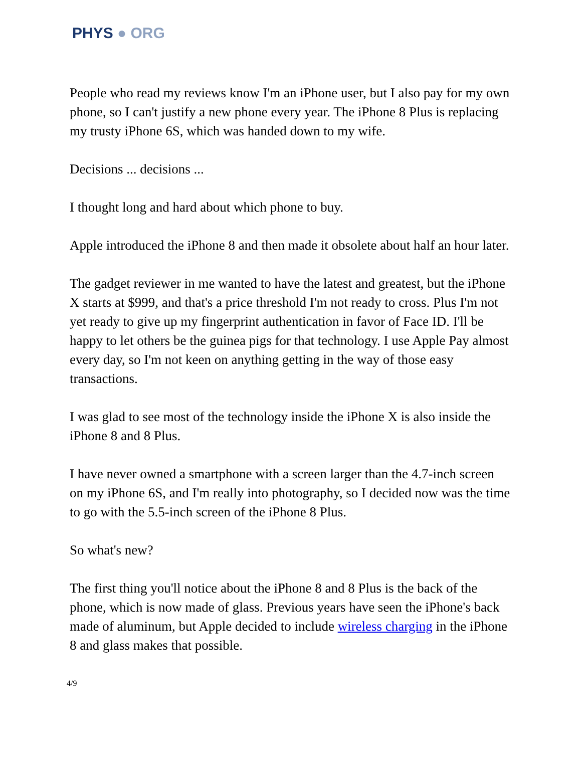PHYS ● ORG
People who read my reviews know I'm an iPhone user, but I also pay for my own phone, so I can't justify a new phone every year. The iPhone 8 Plus is replacing my trusty iPhone 6S, which was handed down to my wife.
Decisions ... decisions ...
I thought long and hard about which phone to buy.
Apple introduced the iPhone 8 and then made it obsolete about half an hour later.
The gadget reviewer in me wanted to have the latest and greatest, but the iPhone X starts at $999, and that's a price threshold I'm not ready to cross. Plus I'm not yet ready to give up my fingerprint authentication in favor of Face ID. I'll be happy to let others be the guinea pigs for that technology. I use Apple Pay almost every day, so I'm not keen on anything getting in the way of those easy transactions.
I was glad to see most of the technology inside the iPhone X is also inside the iPhone 8 and 8 Plus.
I have never owned a smartphone with a screen larger than the 4.7-inch screen on my iPhone 6S, and I'm really into photography, so I decided now was the time to go with the 5.5-inch screen of the iPhone 8 Plus.
So what's new?
The first thing you'll notice about the iPhone 8 and 8 Plus is the back of the phone, which is now made of glass. Previous years have seen the iPhone's back made of aluminum, but Apple decided to include wireless charging in the iPhone 8 and glass makes that possible.
4/9